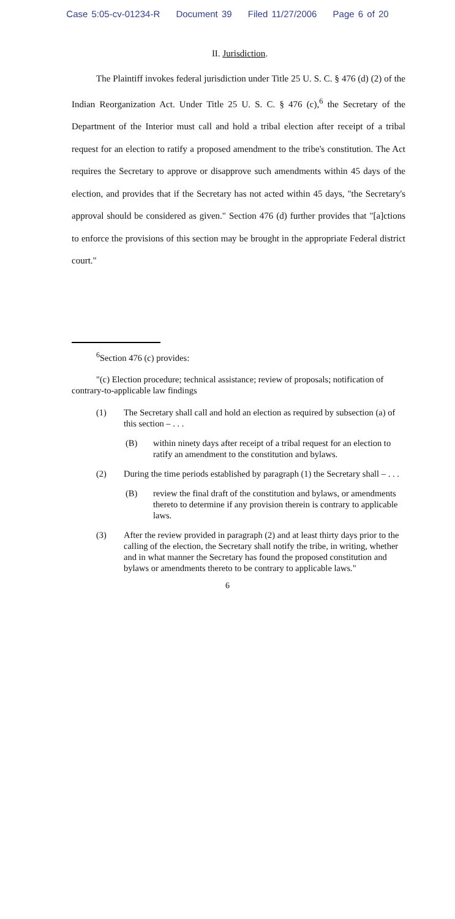Case 5:05-cv-01234-R Document 39 Filed 11/27/2006 Page 6 of 20
II. Jurisdiction.
The Plaintiff invokes federal jurisdiction under Title 25 U. S. C. § 476 (d) (2) of the Indian Reorganization Act. Under Title 25 U. S. C. § 476 (c),<sup>6</sup> the Secretary of the Department of the Interior must call and hold a tribal election after receipt of a tribal request for an election to ratify a proposed amendment to the tribe's constitution. The Act requires the Secretary to approve or disapprove such amendments within 45 days of the election, and provides that if the Secretary has not acted within 45 days, "the Secretary's approval should be considered as given." Section 476 (d) further provides that "[a]ctions to enforce the provisions of this section may be brought in the appropriate Federal district court."
<sup>6</sup> Section 476 (c) provides:
"(c) Election procedure; technical assistance; review of proposals; notification of contrary-to-applicable law findings
(1) The Secretary shall call and hold an election as required by subsection (a) of this section – . . .
(B) within ninety days after receipt of a tribal request for an election to ratify an amendment to the constitution and bylaws.
(2) During the time periods established by paragraph (1) the Secretary shall – . . .
(B) review the final draft of the constitution and bylaws, or amendments thereto to determine if any provision therein is contrary to applicable laws.
(3) After the review provided in paragraph (2) and at least thirty days prior to the calling of the election, the Secretary shall notify the tribe, in writing, whether and in what manner the Secretary has found the proposed constitution and bylaws or amendments thereto to be contrary to applicable laws."
6